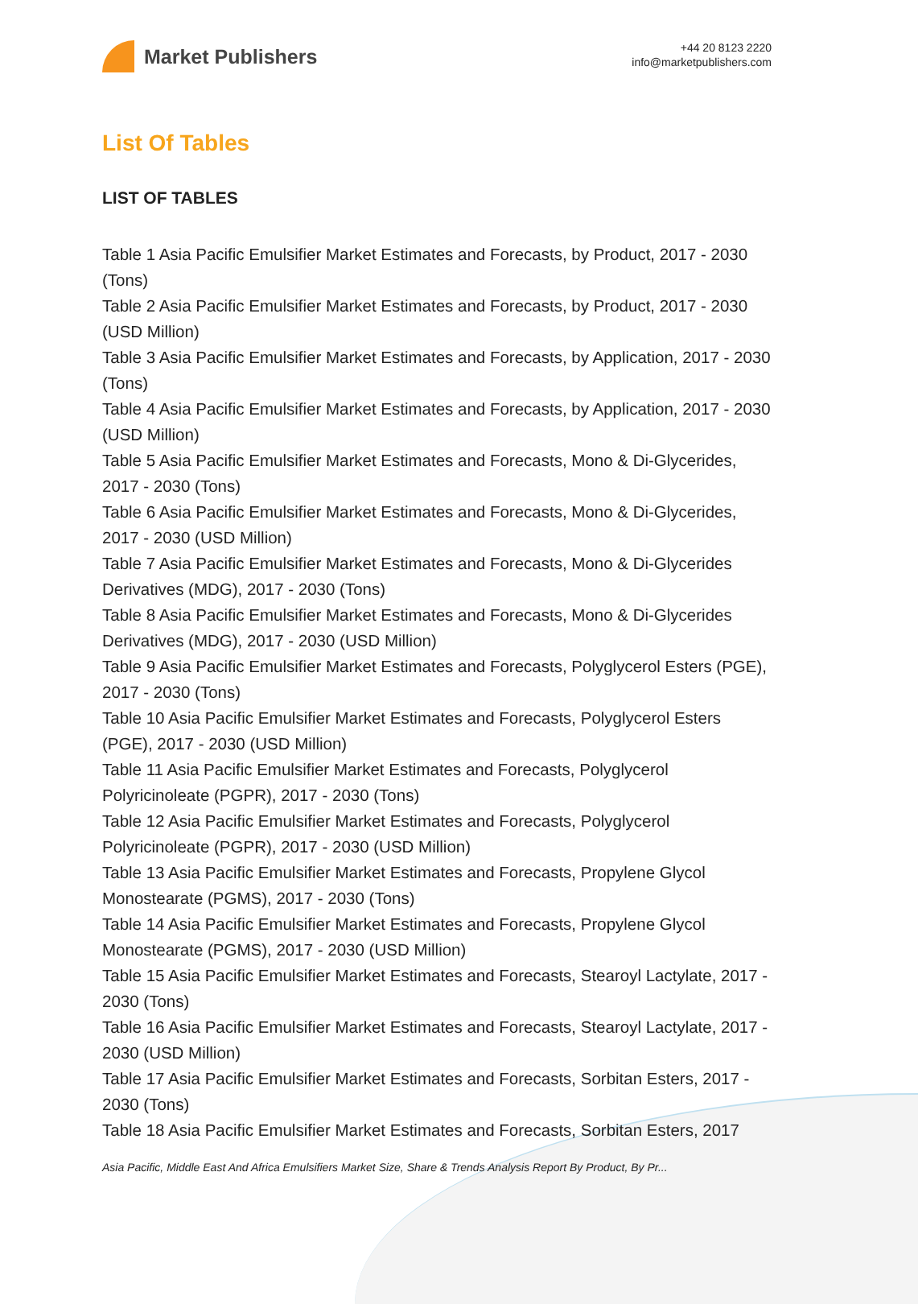Market Publishers
+44 20 8123 2220
info@marketpublishers.com
List Of Tables
LIST OF TABLES
Table 1 Asia Pacific Emulsifier Market Estimates and Forecasts, by Product, 2017 - 2030 (Tons)
Table 2 Asia Pacific Emulsifier Market Estimates and Forecasts, by Product, 2017 - 2030 (USD Million)
Table 3 Asia Pacific Emulsifier Market Estimates and Forecasts, by Application, 2017 - 2030 (Tons)
Table 4 Asia Pacific Emulsifier Market Estimates and Forecasts, by Application, 2017 - 2030 (USD Million)
Table 5 Asia Pacific Emulsifier Market Estimates and Forecasts, Mono & Di-Glycerides, 2017 - 2030 (Tons)
Table 6 Asia Pacific Emulsifier Market Estimates and Forecasts, Mono & Di-Glycerides, 2017 - 2030 (USD Million)
Table 7 Asia Pacific Emulsifier Market Estimates and Forecasts, Mono & Di-Glycerides Derivatives (MDG), 2017 - 2030 (Tons)
Table 8 Asia Pacific Emulsifier Market Estimates and Forecasts, Mono & Di-Glycerides Derivatives (MDG), 2017 - 2030 (USD Million)
Table 9 Asia Pacific Emulsifier Market Estimates and Forecasts, Polyglycerol Esters (PGE), 2017 - 2030 (Tons)
Table 10 Asia Pacific Emulsifier Market Estimates and Forecasts, Polyglycerol Esters (PGE), 2017 - 2030 (USD Million)
Table 11 Asia Pacific Emulsifier Market Estimates and Forecasts, Polyglycerol Polyricinoleate (PGPR), 2017 - 2030 (Tons)
Table 12 Asia Pacific Emulsifier Market Estimates and Forecasts, Polyglycerol Polyricinoleate (PGPR), 2017 - 2030 (USD Million)
Table 13 Asia Pacific Emulsifier Market Estimates and Forecasts, Propylene Glycol Monostearate (PGMS), 2017 - 2030 (Tons)
Table 14 Asia Pacific Emulsifier Market Estimates and Forecasts, Propylene Glycol Monostearate (PGMS), 2017 - 2030 (USD Million)
Table 15 Asia Pacific Emulsifier Market Estimates and Forecasts, Stearoyl Lactylate, 2017 - 2030 (Tons)
Table 16 Asia Pacific Emulsifier Market Estimates and Forecasts, Stearoyl Lactylate, 2017 - 2030 (USD Million)
Table 17 Asia Pacific Emulsifier Market Estimates and Forecasts, Sorbitan Esters, 2017 - 2030 (Tons)
Table 18 Asia Pacific Emulsifier Market Estimates and Forecasts, Sorbitan Esters, 2017
Asia Pacific, Middle East And Africa Emulsifiers Market Size, Share & Trends Analysis Report By Product, By Pr...